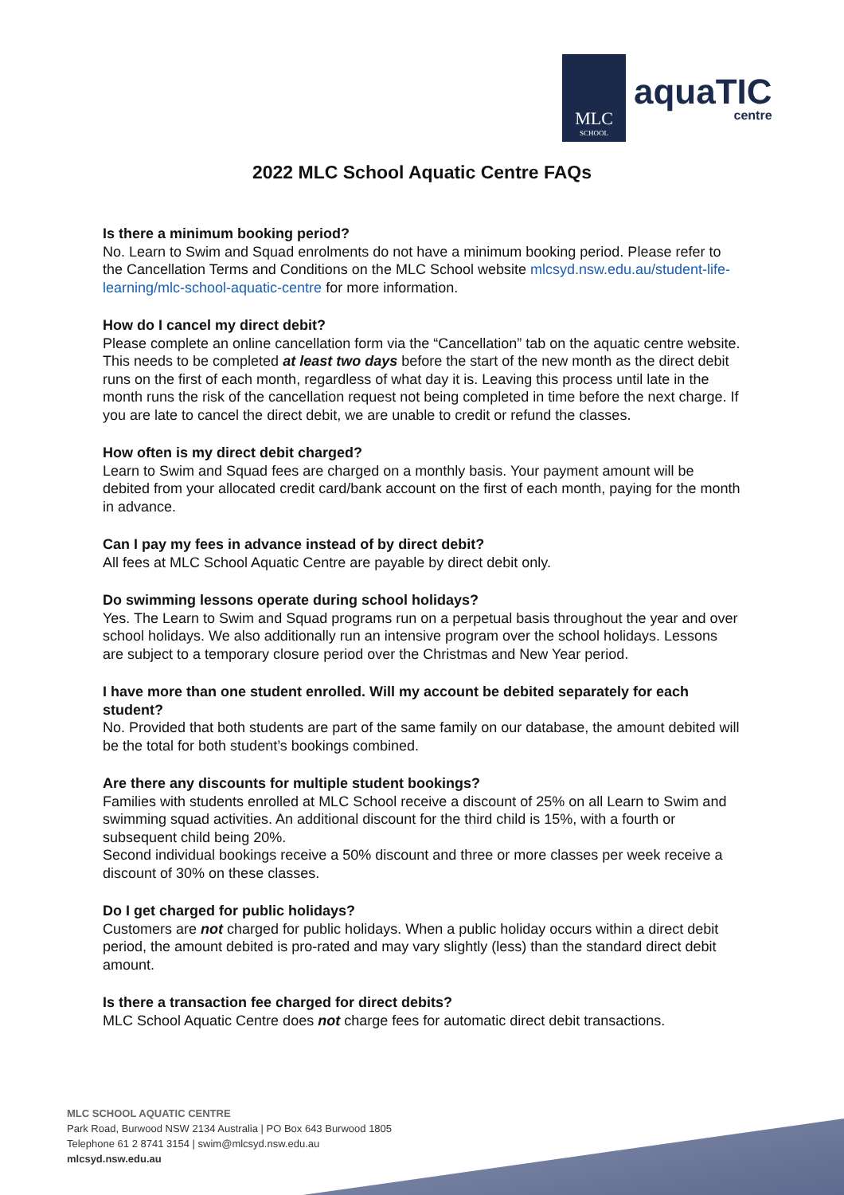MLC
SCHOOL
aquaTIC
centre
2022 MLC School Aquatic Centre FAQs
Is there a minimum booking period?
No. Learn to Swim and Squad enrolments do not have a minimum booking period. Please refer to the Cancellation Terms and Conditions on the MLC School website mlcsyd.nsw.edu.au/student-life-learning/mlc-school-aquatic-centre for more information.
How do I cancel my direct debit?
Please complete an online cancellation form via the “Cancellation” tab on the aquatic centre website. This needs to be completed at least two days before the start of the new month as the direct debit runs on the first of each month, regardless of what day it is. Leaving this process until late in the month runs the risk of the cancellation request not being completed in time before the next charge. If you are late to cancel the direct debit, we are unable to credit or refund the classes.
How often is my direct debit charged?
Learn to Swim and Squad fees are charged on a monthly basis. Your payment amount will be debited from your allocated credit card/bank account on the first of each month, paying for the month in advance.
Can I pay my fees in advance instead of by direct debit?
All fees at MLC School Aquatic Centre are payable by direct debit only.
Do swimming lessons operate during school holidays?
Yes. The Learn to Swim and Squad programs run on a perpetual basis throughout the year and over school holidays. We also additionally run an intensive program over the school holidays. Lessons are subject to a temporary closure period over the Christmas and New Year period.
I have more than one student enrolled. Will my account be debited separately for each student?
No. Provided that both students are part of the same family on our database, the amount debited will be the total for both student’s bookings combined.
Are there any discounts for multiple student bookings?
Families with students enrolled at MLC School receive a discount of 25% on all Learn to Swim and swimming squad activities. An additional discount for the third child is 15%, with a fourth or subsequent child being 20%.
Second individual bookings receive a 50% discount and three or more classes per week receive a discount of 30% on these classes.
Do I get charged for public holidays?
Customers are not charged for public holidays. When a public holiday occurs within a direct debit period, the amount debited is pro-rated and may vary slightly (less) than the standard direct debit amount.
Is there a transaction fee charged for direct debits?
MLC School Aquatic Centre does not charge fees for automatic direct debit transactions.
MLC SCHOOL AQUATIC CENTRE
Park Road, Burwood NSW 2134 Australia | PO Box 643 Burwood 1805
Telephone 61 2 8741 3154 | swim@mlcsyd.nsw.edu.au
mlcsyd.nsw.edu.au